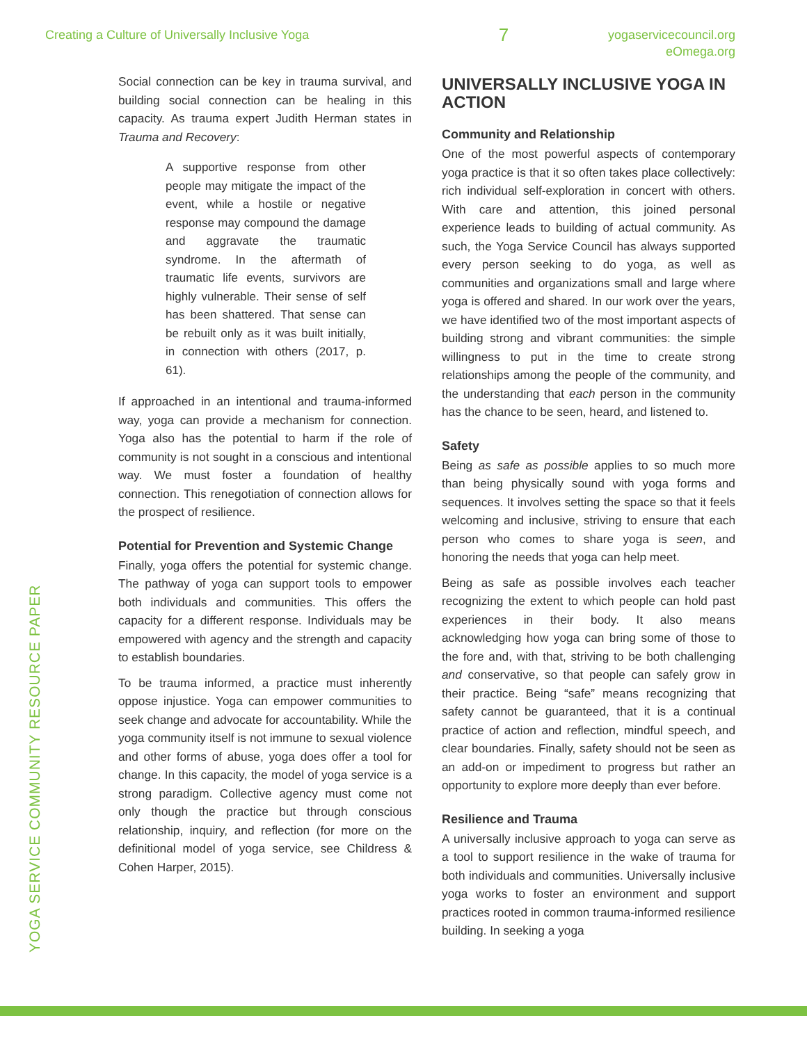Creating a Culture of Universally Inclusive Yoga 7 yogaservicecouncil.org
eOmega.org
YOGA SERVICE COMMUNITY RESOURCE PAPER
Social connection can be key in trauma survival, and building social connection can be healing in this capacity. As trauma expert Judith Herman states in Trauma and Recovery:
A supportive response from other people may mitigate the impact of the event, while a hostile or negative response may compound the damage and aggravate the traumatic syndrome. In the aftermath of traumatic life events, survivors are highly vulnerable. Their sense of self has been shattered. That sense can be rebuilt only as it was built initially, in connection with others (2017, p. 61).
If approached in an intentional and trauma-informed way, yoga can provide a mechanism for connection. Yoga also has the potential to harm if the role of community is not sought in a conscious and intentional way. We must foster a foundation of healthy connection. This renegotiation of connection allows for the prospect of resilience.
Potential for Prevention and Systemic Change
Finally, yoga offers the potential for systemic change. The pathway of yoga can support tools to empower both individuals and communities. This offers the capacity for a different response. Individuals may be empowered with agency and the strength and capacity to establish boundaries.
To be trauma informed, a practice must inherently oppose injustice. Yoga can empower communities to seek change and advocate for accountability. While the yoga community itself is not immune to sexual violence and other forms of abuse, yoga does offer a tool for change. In this capacity, the model of yoga service is a strong paradigm. Collective agency must come not only though the practice but through conscious relationship, inquiry, and reflection (for more on the definitional model of yoga service, see Childress & Cohen Harper, 2015).
UNIVERSALLY INCLUSIVE YOGA IN ACTION
Community and Relationship
One of the most powerful aspects of contemporary yoga practice is that it so often takes place collectively: rich individual self-exploration in concert with others. With care and attention, this joined personal experience leads to building of actual community. As such, the Yoga Service Council has always supported every person seeking to do yoga, as well as communities and organizations small and large where yoga is offered and shared. In our work over the years, we have identified two of the most important aspects of building strong and vibrant communities: the simple willingness to put in the time to create strong relationships among the people of the community, and the understanding that each person in the community has the chance to be seen, heard, and listened to.
Safety
Being as safe as possible applies to so much more than being physically sound with yoga forms and sequences. It involves setting the space so that it feels welcoming and inclusive, striving to ensure that each person who comes to share yoga is seen, and honoring the needs that yoga can help meet.
Being as safe as possible involves each teacher recognizing the extent to which people can hold past experiences in their body. It also means acknowledging how yoga can bring some of those to the fore and, with that, striving to be both challenging and conservative, so that people can safely grow in their practice. Being “safe” means recognizing that safety cannot be guaranteed, that it is a continual practice of action and reflection, mindful speech, and clear boundaries. Finally, safety should not be seen as an add-on or impediment to progress but rather an opportunity to explore more deeply than ever before.
Resilience and Trauma
A universally inclusive approach to yoga can serve as a tool to support resilience in the wake of trauma for both individuals and communities. Universally inclusive yoga works to foster an environment and support practices rooted in common trauma-informed resilience building. In seeking a yoga